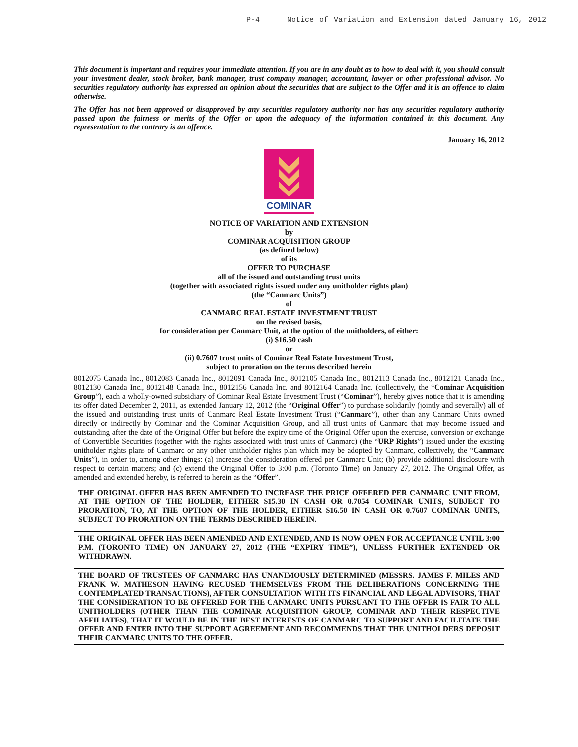P-4 Notice of Variation and Extension dated January 16, 2012
This document is important and requires your immediate attention. If you are in any doubt as to how to deal with it, you should consult your investment dealer, stock broker, bank manager, trust company manager, accountant, lawyer or other professional advisor. No securities regulatory authority has expressed an opinion about the securities that are subject to the Offer and it is an offence to claim otherwise.
The Offer has not been approved or disapproved by any securities regulatory authority nor has any securities regulatory authority passed upon the fairness or merits of the Offer or upon the adequacy of the information contained in this document. Any representation to the contrary is an offence.
January 16, 2012
COMINAR
NOTICE OF VARIATION AND EXTENSION
by
COMINAR ACQUISITION GROUP
(as defined below)
of its
OFFER TO PURCHASE
all of the issued and outstanding trust units
(together with associated rights issued under any unitholder rights plan)
(the “Canmarc Units”)
of
CANMARC REAL ESTATE INVESTMENT TRUST
on the revised basis,
for consideration per Canmarc Unit, at the option of the unitholders, of either:
(i) $16.50 cash
or
(ii) 0.7607 trust units of Cominar Real Estate Investment Trust,
subject to proration on the terms described herein
8012075 Canada Inc., 8012083 Canada Inc., 8012091 Canada Inc., 8012105 Canada Inc., 8012113 Canada Inc., 8012121 Canada Inc., 8012130 Canada Inc., 8012148 Canada Inc., 8012156 Canada Inc. and 8012164 Canada Inc. (collectively, the “Cominar Acquisition Group”), each a wholly-owned subsidiary of Cominar Real Estate Investment Trust (“Cominar”), hereby gives notice that it is amending its offer dated December 2, 2011, as extended January 12, 2012 (the “Original Offer”) to purchase solidarily (jointly and severally) all of the issued and outstanding trust units of Canmarc Real Estate Investment Trust (“Canmarc”), other than any Canmarc Units owned directly or indirectly by Cominar and the Cominar Acquisition Group, and all trust units of Canmarc that may become issued and outstanding after the date of the Original Offer but before the expiry time of the Original Offer upon the exercise, conversion or exchange of Convertible Securities (together with the rights associated with trust units of Canmarc) (the “URP Rights”) issued under the existing unitholder rights plans of Canmarc or any other unitholder rights plan which may be adopted by Canmarc, collectively, the “Canmarc Units”), in order to, among other things: (a) increase the consideration offered per Canmarc Unit; (b) provide additional disclosure with respect to certain matters; and (c) extend the Original Offer to 3:00 p.m. (Toronto Time) on January 27, 2012. The Original Offer, as amended and extended hereby, is referred to herein as the “Offer”.
THE ORIGINAL OFFER HAS BEEN AMENDED TO INCREASE THE PRICE OFFERED PER CANMARC UNIT FROM, AT THE OPTION OF THE HOLDER, EITHER $15.30 IN CASH OR 0.7054 COMINAR UNITS, SUBJECT TO PRORATION, TO, AT THE OPTION OF THE HOLDER, EITHER $16.50 IN CASH OR 0.7607 COMINAR UNITS, SUBJECT TO PRORATION ON THE TERMS DESCRIBED HEREIN.
THE ORIGINAL OFFER HAS BEEN AMENDED AND EXTENDED, AND IS NOW OPEN FOR ACCEPTANCE UNTIL 3:00 P.M. (TORONTO TIME) ON JANUARY 27, 2012 (THE “EXPIRY TIME”), UNLESS FURTHER EXTENDED OR WITHDRAWN.
THE BOARD OF TRUSTEES OF CANMARC HAS UNANIMOUSLY DETERMINED (MESSRS. JAMES F. MILES AND FRANK W. MATHESON HAVING RECUSED THEMSELVES FROM THE DELIBERATIONS CONCERNING THE CONTEMPLATED TRANSACTIONS), AFTER CONSULTATION WITH ITS FINANCIAL AND LEGAL ADVISORS, THAT THE CONSIDERATION TO BE OFFERED FOR THE CANMARC UNITS PURSUANT TO THE OFFER IS FAIR TO ALL UNITHOLDERS (OTHER THAN THE COMINAR ACQUISITION GROUP, COMINAR AND THEIR RESPECTIVE AFFILIATES), THAT IT WOULD BE IN THE BEST INTERESTS OF CANMARC TO SUPPORT AND FACILITATE THE OFFER AND ENTER INTO THE SUPPORT AGREEMENT AND RECOMMENDS THAT THE UNITHOLDERS DEPOSIT THEIR CANMARC UNITS TO THE OFFER.